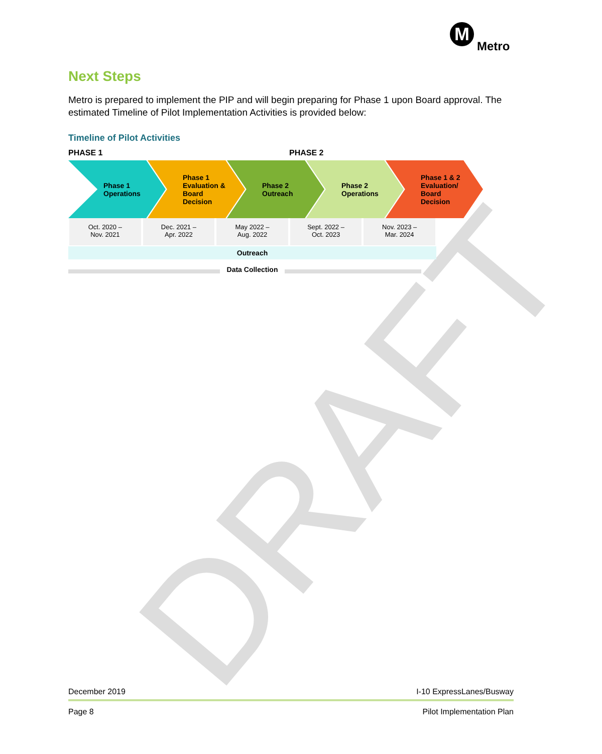M
Metro
DRAFT
Next Steps
Metro is prepared to implement the PIP and will begin preparing for Phase 1 upon Board approval. The estimated Timeline of Pilot Implementation Activities is provided below:
Timeline of Pilot Activities
PHASE 1 PHASE 2
Phase 1
Operations
Phase 1
Evaluation &
Board
Decision
Phase 2
Outreach
Phase 2
Operations
Phase 1 & 2
Evaluation/
Board
Decision
Oct. 2020 –
Nov. 2021
Dec. 2021 –
Apr. 2022
May 2022 –
Aug. 2022
Sept. 2022 –
Oct. 2023
Nov. 2023 –
Mar. 2024
Outreach
Data Collection
December 2019 I-10 ExpressLanes/Busway
Page 8 Pilot Implementation Plan